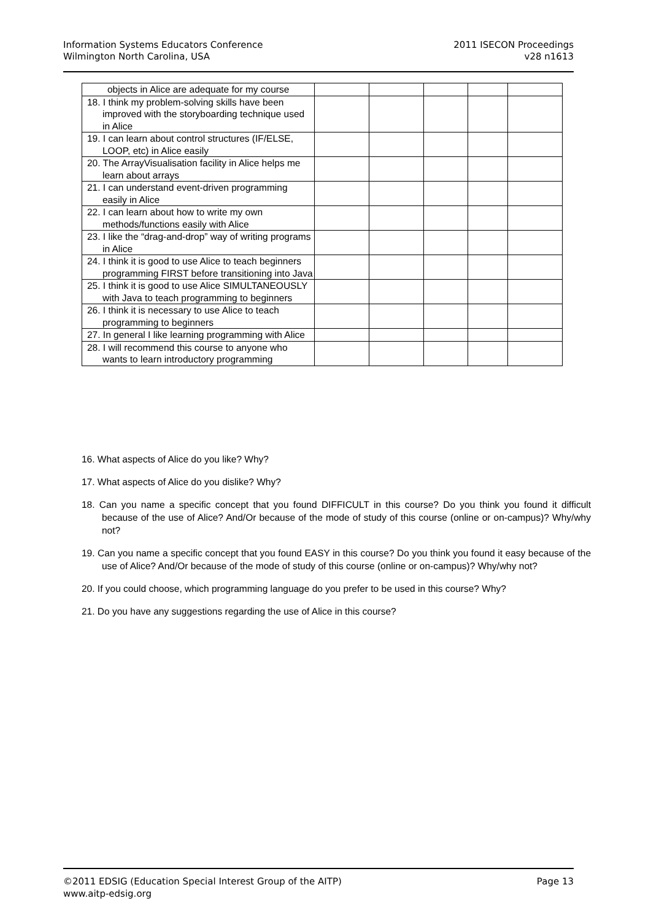Information Systems Educators Conference
Wilmington North Carolina, USA
2011 ISECON Proceedings
v28 n1613
| objects in Alice are adequate for my course | | | | | |
| 18. I think my problem-solving skills have been improved with the storyboarding technique used in Alice | | | | | |
| 19. I can learn about control structures (IF/ELSE, LOOP, etc) in Alice easily | | | | | |
| 20. The ArrayVisualisation facility in Alice helps me learn about arrays | | | | | |
| 21. I can understand event-driven programming easily in Alice | | | | | |
| 22. I can learn about how to write my own methods/functions easily with Alice | | | | | |
| 23. I like the “drag-and-drop” way of writing programs in Alice | | | | | |
| 24. I think it is good to use Alice to teach beginners programming FIRST before transitioning into Java | | | | | |
| 25. I think it is good to use Alice SIMULTANEOUSLY with Java to teach programming to beginners | | | | | |
| 26. I think it is necessary to use Alice to teach programming to beginners | | | | | |
| 27. In general I like learning programming with Alice | | | | | |
| 28. I will recommend this course to anyone who wants to learn introductory programming | | | | | |
16. What aspects of Alice do you like? Why?
17. What aspects of Alice do you dislike? Why?
18. Can you name a specific concept that you found DIFFICULT in this course? Do you think you found it difficult because of the use of Alice? And/Or because of the mode of study of this course (online or on-campus)? Why/why not?
19. Can you name a specific concept that you found EASY in this course? Do you think you found it easy because of the use of Alice? And/Or because of the mode of study of this course (online or on-campus)? Why/why not?
20. If you could choose, which programming language do you prefer to be used in this course? Why?
21. Do you have any suggestions regarding the use of Alice in this course?
©2011 EDSIG (Education Special Interest Group of the AITP)
www.aitp-edsig.org
Page 13